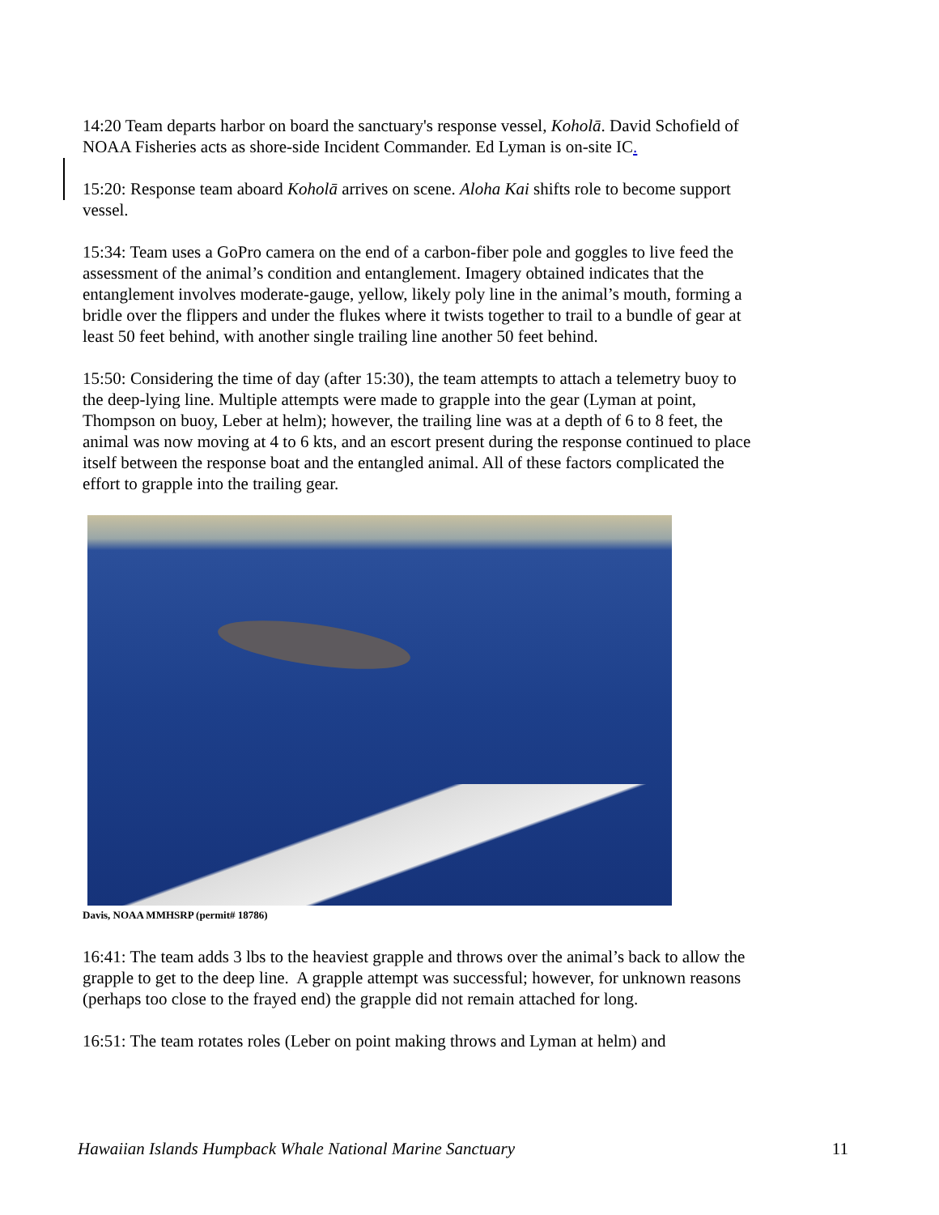14:20 Team departs harbor on board the sanctuary's response vessel, Koholā. David Schofield of NOAA Fisheries acts as shore-side Incident Commander. Ed Lyman is on-site IC.
15:20: Response team aboard Koholā arrives on scene. Aloha Kai shifts role to become support vessel.
15:34: Team uses a GoPro camera on the end of a carbon-fiber pole and goggles to live feed the assessment of the animal’s condition and entanglement. Imagery obtained indicates that the entanglement involves moderate-gauge, yellow, likely poly line in the animal’s mouth, forming a bridle over the flippers and under the flukes where it twists together to trail to a bundle of gear at least 50 feet behind, with another single trailing line another 50 feet behind.
15:50: Considering the time of day (after 15:30), the team attempts to attach a telemetry buoy to the deep-lying line. Multiple attempts were made to grapple into the gear (Lyman at point, Thompson on buoy, Leber at helm); however, the trailing line was at a depth of 6 to 8 feet, the animal was now moving at 4 to 6 kts, and an escort present during the response continued to place itself between the response boat and the entangled animal. All of these factors complicated the effort to grapple into the trailing gear.
Davis, NOAA MMHSRP (permit# 18786)
16:41: The team adds 3 lbs to the heaviest grapple and throws over the animal’s back to allow the grapple to get to the deep line. A grapple attempt was successful; however, for unknown reasons (perhaps too close to the frayed end) the grapple did not remain attached for long.
16:51: The team rotates roles (Leber on point making throws and Lyman at helm) and
Hawaiian Islands Humpback Whale National Marine Sanctuary 11